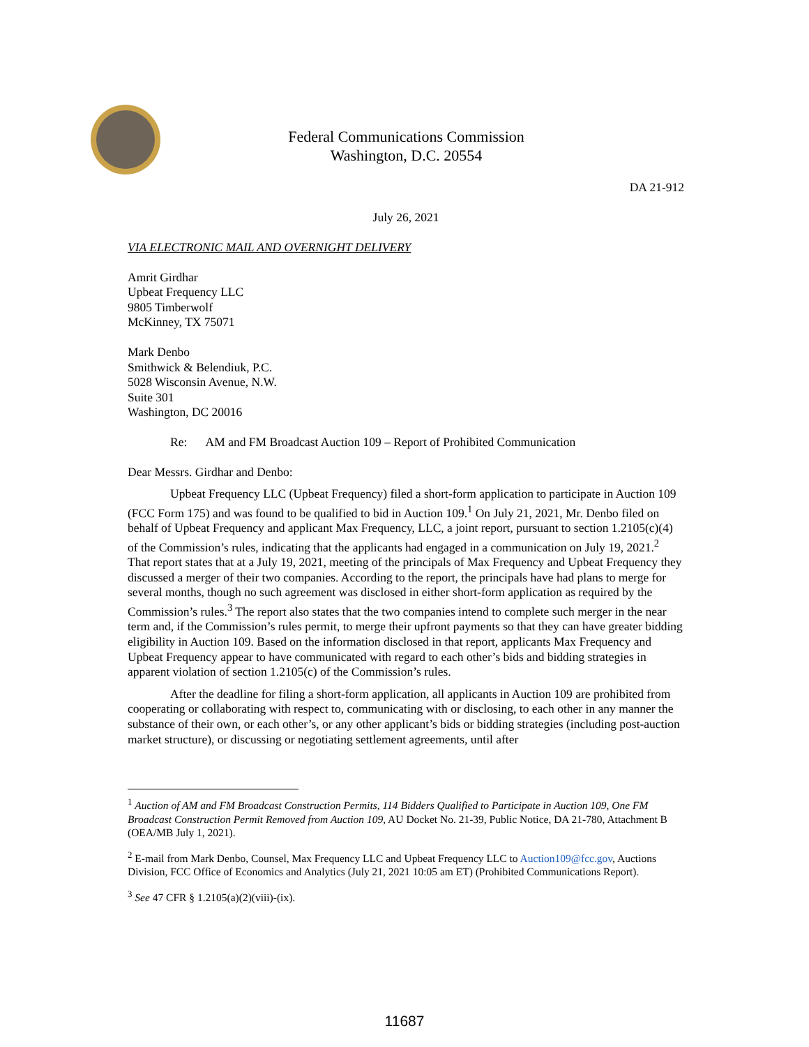Federal Communications Commission
Washington, D.C. 20554
DA 21-912
July 26, 2021
VIA ELECTRONIC MAIL AND OVERNIGHT DELIVERY
Amrit Girdhar
Upbeat Frequency LLC
9805 Timberwolf
McKinney, TX 75071
Mark Denbo
Smithwick & Belendiuk, P.C.
5028 Wisconsin Avenue, N.W.
Suite 301
Washington, DC 20016
Re: AM and FM Broadcast Auction 109 – Report of Prohibited Communication
Dear Messrs. Girdhar and Denbo:
Upbeat Frequency LLC (Upbeat Frequency) filed a short-form application to participate in Auction 109 (FCC Form 175) and was found to be qualified to bid in Auction 109.<sup>1</sup> On July 21, 2021, Mr. Denbo filed on behalf of Upbeat Frequency and applicant Max Frequency, LLC, a joint report, pursuant to section 1.2105(c)(4) of the Commission’s rules, indicating that the applicants had engaged in a communication on July 19, 2021.<sup>2</sup> That report states that at a July 19, 2021, meeting of the principals of Max Frequency and Upbeat Frequency they discussed a merger of their two companies. According to the report, the principals have had plans to merge for several months, though no such agreement was disclosed in either short-form application as required by the Commission’s rules.<sup>3</sup> The report also states that the two companies intend to complete such merger in the near term and, if the Commission’s rules permit, to merge their upfront payments so that they can have greater bidding eligibility in Auction 109. Based on the information disclosed in that report, applicants Max Frequency and Upbeat Frequency appear to have communicated with regard to each other’s bids and bidding strategies in apparent violation of section 1.2105(c) of the Commission’s rules.
After the deadline for filing a short-form application, all applicants in Auction 109 are prohibited from cooperating or collaborating with respect to, communicating with or disclosing, to each other in any manner the substance of their own, or each other’s, or any other applicant’s bids or bidding strategies (including post-auction market structure), or discussing or negotiating settlement agreements, until after
<sup>1</sup> Auction of AM and FM Broadcast Construction Permits, 114 Bidders Qualified to Participate in Auction 109, One FM Broadcast Construction Permit Removed from Auction 109, AU Docket No. 21-39, Public Notice, DA 21-780, Attachment B (OEA/MB July 1, 2021).
<sup>2</sup> E-mail from Mark Denbo, Counsel, Max Frequency LLC and Upbeat Frequency LLC to Auction109@fcc.gov, Auctions Division, FCC Office of Economics and Analytics (July 21, 2021 10:05 am ET) (Prohibited Communications Report).
<sup>3</sup> See 47 CFR § 1.2105(a)(2)(viii)-(ix).
11687